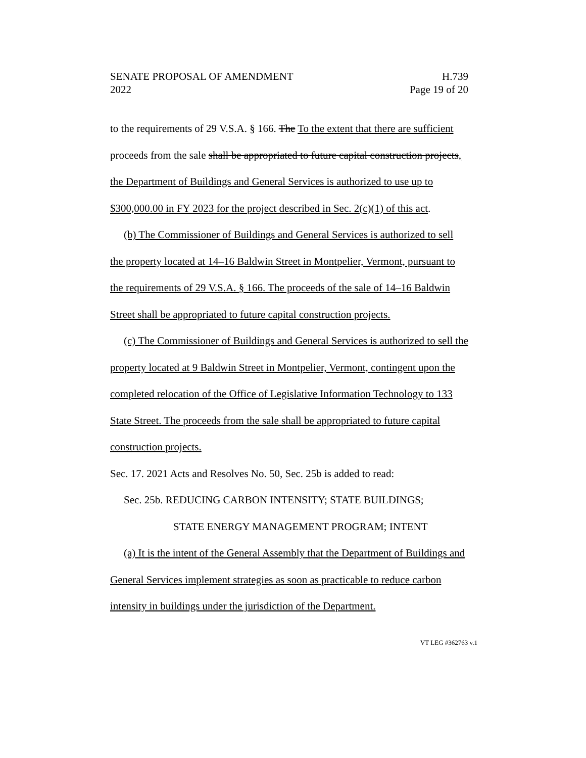SENATE PROPOSAL OF AMENDMENT
2022
H.739
Page 19 of 20
to the requirements of 29 V.S.A. § 166. The To the extent that there are sufficient proceeds from the sale shall be appropriated to future capital construction projects, the Department of Buildings and General Services is authorized to use up to $300,000.00 in FY 2023 for the project described in Sec. 2(c)(1) of this act.
(b) The Commissioner of Buildings and General Services is authorized to sell the property located at 14–16 Baldwin Street in Montpelier, Vermont, pursuant to the requirements of 29 V.S.A. § 166. The proceeds of the sale of 14–16 Baldwin Street shall be appropriated to future capital construction projects.
(c) The Commissioner of Buildings and General Services is authorized to sell the property located at 9 Baldwin Street in Montpelier, Vermont, contingent upon the completed relocation of the Office of Legislative Information Technology to 133 State Street. The proceeds from the sale shall be appropriated to future capital construction projects.
Sec. 17. 2021 Acts and Resolves No. 50, Sec. 25b is added to read:
Sec. 25b. REDUCING CARBON INTENSITY; STATE BUILDINGS;
STATE ENERGY MANAGEMENT PROGRAM; INTENT
(a) It is the intent of the General Assembly that the Department of Buildings and General Services implement strategies as soon as practicable to reduce carbon intensity in buildings under the jurisdiction of the Department.
VT LEG #362763 v.1